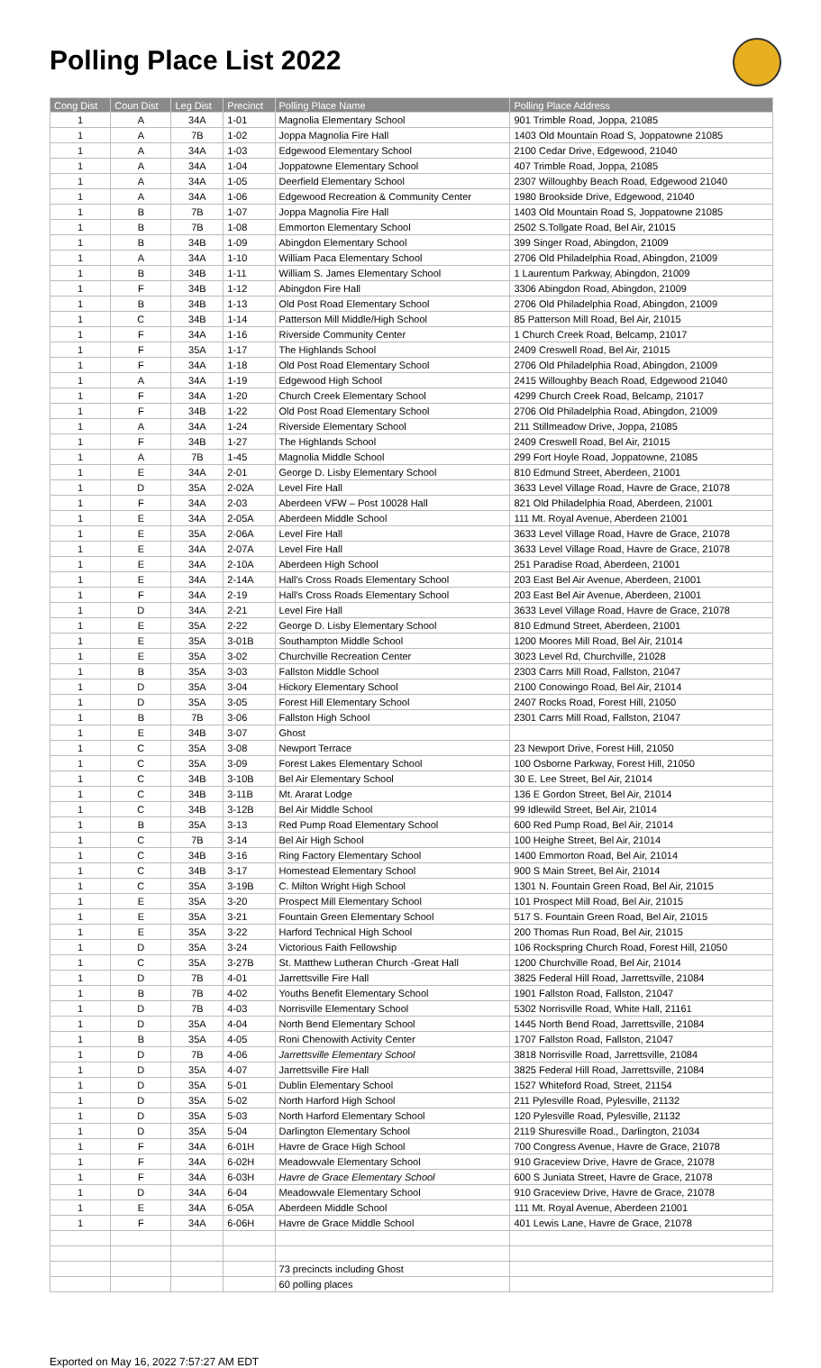Polling Place List 2022
| Cong Dist | Coun Dist | Leg Dist | Precinct | Polling Place Name | Polling Place Address |
| --- | --- | --- | --- | --- | --- |
| 1 | A | 34A | 1-01 | Magnolia Elementary School | 901 Trimble Road, Joppa, 21085 |
| 1 | A | 7B | 1-02 | Joppa Magnolia Fire Hall | 1403 Old Mountain Road S, Joppatowne 21085 |
| 1 | A | 34A | 1-03 | Edgewood Elementary School | 2100 Cedar Drive, Edgewood, 21040 |
| 1 | A | 34A | 1-04 | Joppatowne Elementary School | 407 Trimble Road, Joppa, 21085 |
| 1 | A | 34A | 1-05 | Deerfield Elementary School | 2307 Willoughby Beach Road, Edgewood 21040 |
| 1 | A | 34A | 1-06 | Edgewood Recreation & Community Center | 1980 Brookside Drive, Edgewood, 21040 |
| 1 | B | 7B | 1-07 | Joppa Magnolia Fire Hall | 1403 Old Mountain Road S, Joppatowne 21085 |
| 1 | B | 7B | 1-08 | Emmorton Elementary School | 2502 S.Tollgate Road, Bel Air, 21015 |
| 1 | B | 34B | 1-09 | Abingdon Elementary School | 399 Singer Road, Abingdon, 21009 |
| 1 | A | 34A | 1-10 | William Paca Elementary School | 2706 Old Philadelphia Road, Abingdon, 21009 |
| 1 | B | 34B | 1-11 | William S. James Elementary School | 1 Laurentum Parkway, Abingdon, 21009 |
| 1 | F | 34B | 1-12 | Abingdon Fire Hall | 3306 Abingdon Road, Abingdon, 21009 |
| 1 | B | 34B | 1-13 | Old Post Road Elementary School | 2706 Old Philadelphia Road, Abingdon, 21009 |
| 1 | C | 34B | 1-14 | Patterson Mill Middle/High School | 85 Patterson Mill Road, Bel Air, 21015 |
| 1 | F | 34A | 1-16 | Riverside Community Center | 1 Church Creek Road, Belcamp, 21017 |
| 1 | F | 35A | 1-17 | The Highlands School | 2409 Creswell Road, Bel Air, 21015 |
| 1 | F | 34A | 1-18 | Old Post Road Elementary School | 2706 Old Philadelphia Road, Abingdon, 21009 |
| 1 | A | 34A | 1-19 | Edgewood High School | 2415 Willoughby Beach Road, Edgewood 21040 |
| 1 | F | 34A | 1-20 | Church Creek Elementary School | 4299 Church Creek Road, Belcamp, 21017 |
| 1 | F | 34B | 1-22 | Old Post Road Elementary School | 2706 Old Philadelphia Road, Abingdon, 21009 |
| 1 | A | 34A | 1-24 | Riverside Elementary School | 211 Stillmeadow Drive, Joppa, 21085 |
| 1 | F | 34B | 1-27 | The Highlands School | 2409 Creswell Road, Bel Air, 21015 |
| 1 | A | 7B | 1-45 | Magnolia Middle School | 299 Fort Hoyle Road, Joppatowne, 21085 |
| 1 | E | 34A | 2-01 | George D. Lisby Elementary School | 810 Edmund Street, Aberdeen, 21001 |
| 1 | D | 35A | 2-02A | Level Fire Hall | 3633 Level Village Road, Havre de Grace, 21078 |
| 1 | F | 34A | 2-03 | Aberdeen VFW – Post 10028 Hall | 821 Old Philadelphia Road, Aberdeen, 21001 |
| 1 | E | 34A | 2-05A | Aberdeen Middle School | 111 Mt. Royal Avenue, Aberdeen 21001 |
| 1 | E | 35A | 2-06A | Level Fire Hall | 3633 Level Village Road, Havre de Grace, 21078 |
| 1 | E | 34A | 2-07A | Level Fire Hall | 3633 Level Village Road, Havre de Grace, 21078 |
| 1 | E | 34A | 2-10A | Aberdeen High School | 251 Paradise Road, Aberdeen, 21001 |
| 1 | E | 34A | 2-14A | Hall's Cross Roads Elementary School | 203 East Bel Air Avenue, Aberdeen, 21001 |
| 1 | F | 34A | 2-19 | Hall's Cross Roads Elementary School | 203 East Bel Air Avenue, Aberdeen, 21001 |
| 1 | D | 34A | 2-21 | Level Fire Hall | 3633 Level Village Road, Havre de Grace, 21078 |
| 1 | E | 35A | 2-22 | George D. Lisby Elementary School | 810 Edmund Street, Aberdeen, 21001 |
| 1 | E | 35A | 3-01B | Southampton Middle School | 1200 Moores Mill Road, Bel Air, 21014 |
| 1 | E | 35A | 3-02 | Churchville Recreation Center | 3023 Level Rd, Churchville, 21028 |
| 1 | B | 35A | 3-03 | Fallston Middle School | 2303 Carrs Mill Road, Fallston, 21047 |
| 1 | D | 35A | 3-04 | Hickory Elementary School | 2100 Conowingo Road, Bel Air, 21014 |
| 1 | D | 35A | 3-05 | Forest Hill Elementary School | 2407 Rocks Road, Forest Hill, 21050 |
| 1 | B | 7B | 3-06 | Fallston High School | 2301 Carrs Mill Road, Fallston, 21047 |
| 1 | E | 34B | 3-07 | Ghost | |
| 1 | C | 35A | 3-08 | Newport Terrace | 23 Newport Drive, Forest Hill, 21050 |
| 1 | C | 35A | 3-09 | Forest Lakes Elementary School | 100 Osborne Parkway, Forest Hill, 21050 |
| 1 | C | 34B | 3-10B | Bel Air Elementary School | 30 E. Lee Street, Bel Air, 21014 |
| 1 | C | 34B | 3-11B | Mt. Ararat Lodge | 136 E Gordon Street, Bel Air, 21014 |
| 1 | C | 34B | 3-12B | Bel Air Middle School | 99 Idlewild Street, Bel Air, 21014 |
| 1 | B | 35A | 3-13 | Red Pump Road Elementary School | 600 Red Pump Road, Bel Air, 21014 |
| 1 | C | 7B | 3-14 | Bel Air High School | 100 Heighe Street, Bel Air, 21014 |
| 1 | C | 34B | 3-16 | Ring Factory Elementary School | 1400 Emmorton Road, Bel Air, 21014 |
| 1 | C | 34B | 3-17 | Homestead Elementary School | 900 S Main Street, Bel Air, 21014 |
| 1 | C | 35A | 3-19B | C. Milton Wright High School | 1301 N. Fountain Green Road, Bel Air, 21015 |
| 1 | E | 35A | 3-20 | Prospect Mill Elementary School | 101 Prospect Mill Road, Bel Air, 21015 |
| 1 | E | 35A | 3-21 | Fountain Green Elementary School | 517 S. Fountain Green Road, Bel Air, 21015 |
| 1 | E | 35A | 3-22 | Harford Technical High School | 200 Thomas Run Road, Bel Air, 21015 |
| 1 | D | 35A | 3-24 | Victorious Faith Fellowship | 106 Rockspring Church Road, Forest Hill, 21050 |
| 1 | C | 35A | 3-27B | St. Matthew Lutheran Church -Great Hall | 1200 Churchville Road, Bel Air, 21014 |
| 1 | D | 7B | 4-01 | Jarrettsville Fire Hall | 3825 Federal Hill Road, Jarrettsville, 21084 |
| 1 | B | 7B | 4-02 | Youths Benefit Elementary School | 1901 Fallston Road, Fallston, 21047 |
| 1 | D | 7B | 4-03 | Norrisville Elementary School | 5302 Norrisville Road, White Hall, 21161 |
| 1 | D | 35A | 4-04 | North Bend Elementary School | 1445 North Bend Road, Jarrettsville, 21084 |
| 1 | B | 35A | 4-05 | Roni Chenowith Activity Center | 1707 Fallston Road, Fallston, 21047 |
| 1 | D | 7B | 4-06 | Jarrettsville Elementary School | 3818 Norrisville Road, Jarrettsville, 21084 |
| 1 | D | 35A | 4-07 | Jarrettsville Fire Hall | 3825 Federal Hill Road, Jarrettsville, 21084 |
| 1 | D | 35A | 5-01 | Dublin Elementary School | 1527 Whiteford Road, Street, 21154 |
| 1 | D | 35A | 5-02 | North Harford High School | 211 Pylesville Road, Pylesville, 21132 |
| 1 | D | 35A | 5-03 | North Harford Elementary School | 120 Pylesville Road, Pylesville, 21132 |
| 1 | D | 35A | 5-04 | Darlington Elementary School | 2119 Shuresville Road., Darlington, 21034 |
| 1 | F | 34A | 6-01H | Havre de Grace High School | 700 Congress Avenue, Havre de Grace, 21078 |
| 1 | F | 34A | 6-02H | Meadowvale Elementary School | 910 Graceview Drive, Havre de Grace, 21078 |
| 1 | F | 34A | 6-03H | Havre de Grace Elementary School | 600 S Juniata Street, Havre de Grace, 21078 |
| 1 | D | 34A | 6-04 | Meadowvale Elementary School | 910 Graceview Drive, Havre de Grace, 21078 |
| 1 | E | 34A | 6-05A | Aberdeen Middle School | 111 Mt. Royal Avenue, Aberdeen 21001 |
| 1 | F | 34A | 6-06H | Havre de Grace Middle School | 401 Lewis Lane, Havre de Grace, 21078 |
| | | | | 73 precincts including Ghost | |
| | | | | 60 polling places | |
Exported on May 16, 2022 7:57:27 AM EDT